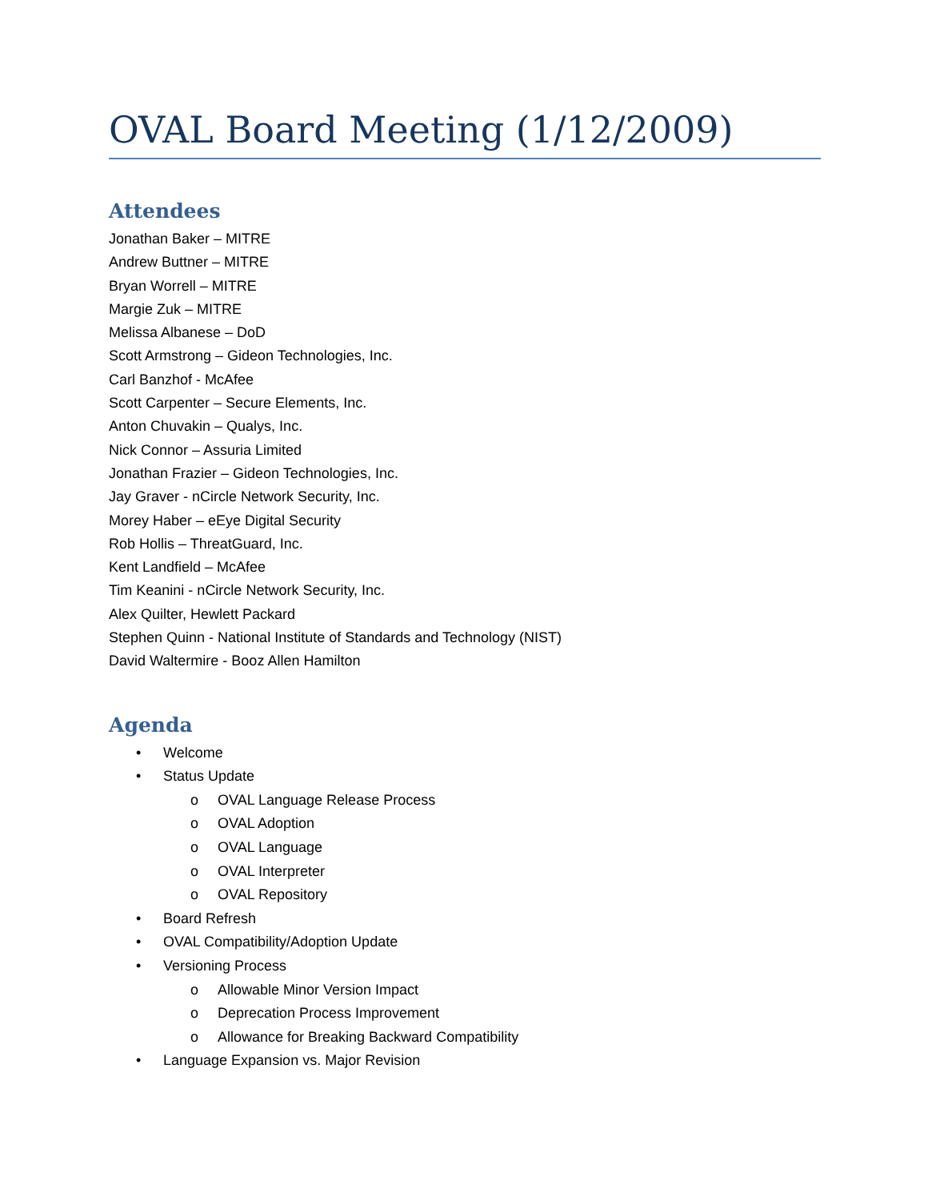OVAL Board Meeting (1/12/2009)
Attendees
Jonathan Baker – MITRE
Andrew Buttner – MITRE
Bryan Worrell – MITRE
Margie Zuk – MITRE
Melissa Albanese – DoD
Scott Armstrong – Gideon Technologies, Inc.
Carl Banzhof - McAfee
Scott Carpenter – Secure Elements, Inc.
Anton Chuvakin – Qualys, Inc.
Nick Connor – Assuria Limited
Jonathan Frazier – Gideon Technologies, Inc.
Jay Graver - nCircle Network Security, Inc.
Morey Haber – eEye Digital Security
Rob Hollis – ThreatGuard, Inc.
Kent Landfield – McAfee
Tim Keanini - nCircle Network Security, Inc.
Alex Quilter, Hewlett Packard
Stephen Quinn - National Institute of Standards and Technology (NIST)
David Waltermire - Booz Allen Hamilton
Agenda
• Welcome
• Status Update
o OVAL Language Release Process
o OVAL Adoption
o OVAL Language
o OVAL Interpreter
o OVAL Repository
• Board Refresh
• OVAL Compatibility/Adoption Update
• Versioning Process
o Allowable Minor Version Impact
o Deprecation Process Improvement
o Allowance for Breaking Backward Compatibility
• Language Expansion vs. Major Revision